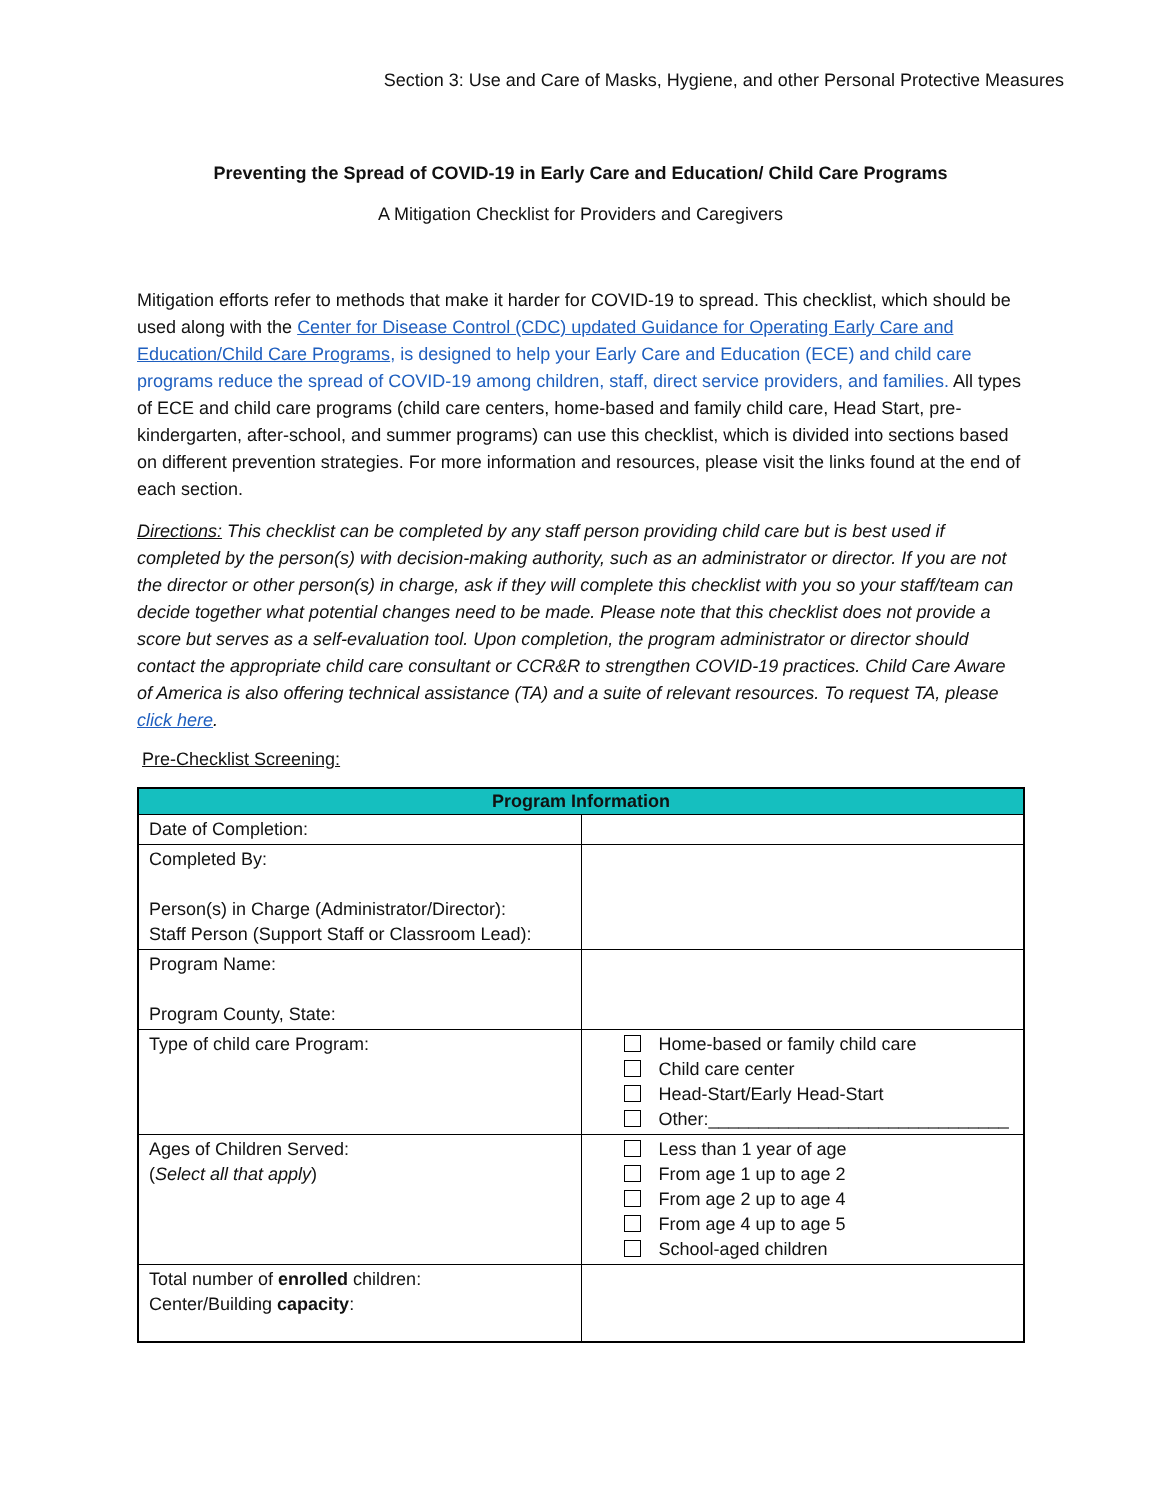Section 3: Use and Care of Masks, Hygiene, and other Personal Protective Measures
Preventing the Spread of COVID-19 in Early Care and Education/ Child Care Programs
A Mitigation Checklist for Providers and Caregivers
Mitigation efforts refer to methods that make it harder for COVID-19 to spread. This checklist, which should be used along with the Center for Disease Control (CDC) updated Guidance for Operating Early Care and Education/Child Care Programs, is designed to help your Early Care and Education (ECE) and child care programs reduce the spread of COVID-19 among children, staff, direct service providers, and families. All types of ECE and child care programs (child care centers, home-based and family child care, Head Start, pre-kindergarten, after-school, and summer programs) can use this checklist, which is divided into sections based on different prevention strategies. For more information and resources, please visit the links found at the end of each section.
Directions: This checklist can be completed by any staff person providing child care but is best used if completed by the person(s) with decision-making authority, such as an administrator or director. If you are not the director or other person(s) in charge, ask if they will complete this checklist with you so your staff/team can decide together what potential changes need to be made. Please note that this checklist does not provide a score but serves as a self-evaluation tool. Upon completion, the program administrator or director should contact the appropriate child care consultant or CCR&R to strengthen COVID-19 practices. Child Care Aware of America is also offering technical assistance (TA) and a suite of relevant resources. To request TA, please click here.
Pre-Checklist Screening:
| Program Information | |
| --- | --- |
| Date of Completion: | |
| Completed By: Person(s) in Charge (Administrator/Director): Staff Person (Support Staff or Classroom Lead): | |
| Program Name: Program County, State: | |
| Type of child care Program: | Home-based or family child care Child care center Head-Start/Early Head-Start Other:______________________________ |
| Ages of Children Served: ( Select all that apply ) | Less than 1 year of age From age 1 up to age 2 From age 2 up to age 4 From age 4 up to age 5 School-aged children |
| Total number of enrolled children: Center/Building capacity : | |